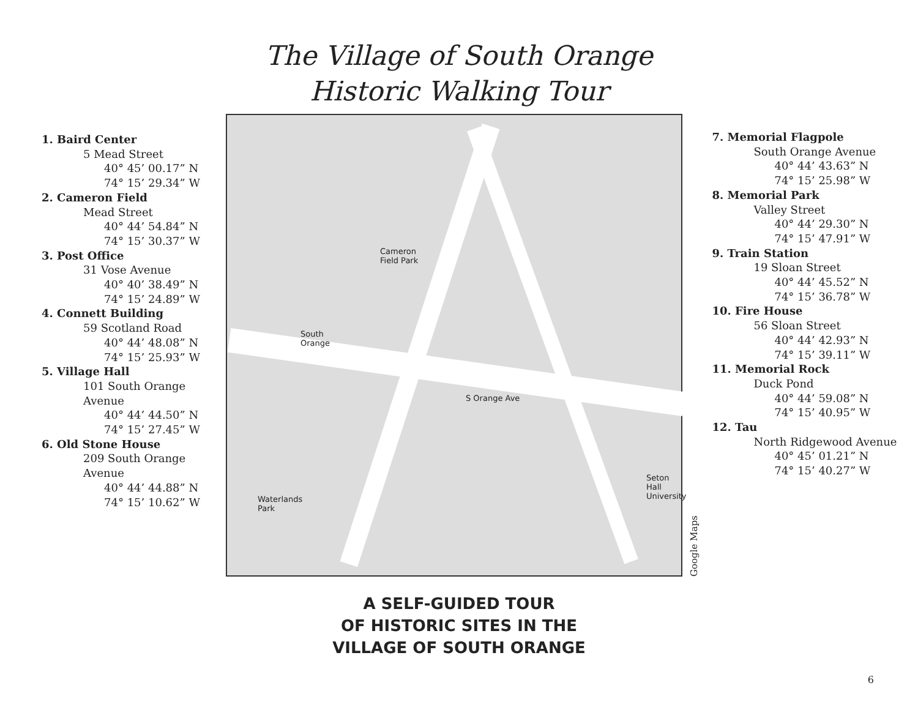The Village of South Orange
Historic Walking Tour
1. Baird Center
5 Mead Street
40° 45’ 00.17” N
74° 15’ 29.34” W
2. Cameron Field
Mead Street
40° 44’ 54.84” N
74° 15’ 30.37” W
3. Post Office
31 Vose Avenue
40° 40’ 38.49” N
74° 15’ 24.89” W
4. Connett Building
59 Scotland Road
40° 44’ 48.08” N
74° 15’ 25.93” W
5. Village Hall
101 South Orange Avenue
40° 44’ 44.50” N
74° 15’ 27.45” W
6. Old Stone House
209 South Orange Avenue
40° 44’ 44.88” N
74° 15’ 10.62” W
South
Orange
Cameron
Field Park
S Orange Ave
Seton Hall
University
Waterlands
Park
Google Maps
7. Memorial Flagpole
South Orange Avenue
40° 44’ 43.63” N
74° 15’ 25.98” W
8. Memorial Park
Valley Street
40° 44’ 29.30” N
74° 15’ 47.91” W
9. Train Station
19 Sloan Street
40° 44’ 45.52” N
74° 15’ 36.78” W
10. Fire House
56 Sloan Street
40° 44’ 42.93” N
74° 15’ 39.11” W
11. Memorial Rock
Duck Pond
40° 44’ 59.08” N
74° 15’ 40.95” W
12. Tau
North Ridgewood Avenue
40° 45’ 01.21” N
74° 15’ 40.27” W
A SELF-GUIDED TOUR
OF HISTORIC SITES IN THE
VILLAGE OF SOUTH ORANGE
6